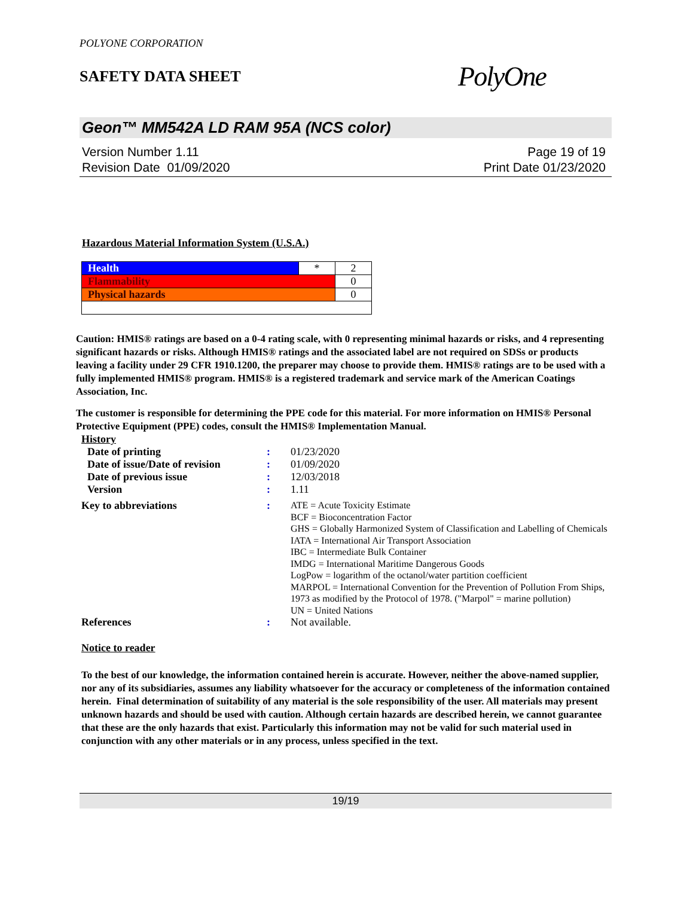POLYONE CORPORATION
SAFETY DATA SHEET
PolyOne
Geon™ MM542A LD RAM 95A (NCS color)
Version Number 1.11
Revision Date 01/09/2020
Page 19 of 19
Print Date 01/23/2020
Hazardous Material Information System (U.S.A.)
| Health | * | 2 |
| Flammability | | 0 |
| Physical hazards | | 0 |
Caution: HMIS® ratings are based on a 0-4 rating scale, with 0 representing minimal hazards or risks, and 4 representing significant hazards or risks. Although HMIS® ratings and the associated label are not required on SDSs or products leaving a facility under 29 CFR 1910.1200, the preparer may choose to provide them. HMIS® ratings are to be used with a fully implemented HMIS® program. HMIS® is a registered trademark and service mark of the American Coatings Association, Inc.
The customer is responsible for determining the PPE code for this material. For more information on HMIS® Personal Protective Equipment (PPE) codes, consult the HMIS® Implementation Manual.
History
| Date of printing | : | 01/23/2020 |
| Date of issue/Date of revision | : | 01/09/2020 |
| Date of previous issue | : | 12/03/2018 |
| Version | : | 1.11 |
| Key to abbreviations | : | ATE = Acute Toxicity Estimate BCF = Bioconcentration Factor GHS = Globally Harmonized System of Classification and Labelling of Chemicals IATA = International Air Transport Association IBC = Intermediate Bulk Container IMDG = International Maritime Dangerous Goods LogPow = logarithm of the octanol/water partition coefficient MARPOL = International Convention for the Prevention of Pollution From Ships, 1973 as modified by the Protocol of 1978. ("Marpol" = marine pollution) UN = United Nations |
| References | : | Not available. |
Notice to reader
To the best of our knowledge, the information contained herein is accurate. However, neither the above-named supplier, nor any of its subsidiaries, assumes any liability whatsoever for the accuracy or completeness of the information contained herein. Final determination of suitability of any material is the sole responsibility of the user. All materials may present unknown hazards and should be used with caution. Although certain hazards are described herein, we cannot guarantee that these are the only hazards that exist. Particularly this information may not be valid for such material used in conjunction with any other materials or in any process, unless specified in the text.
19/19